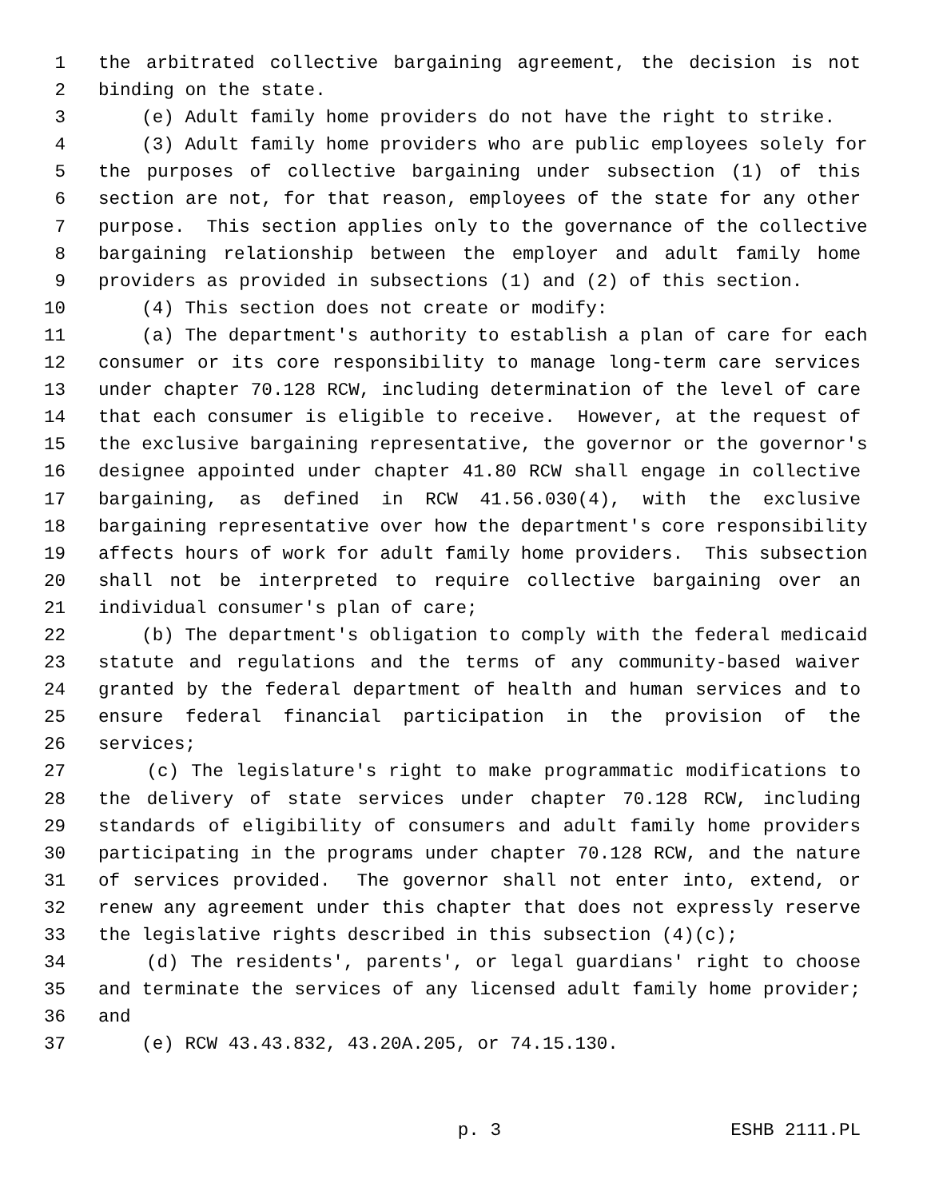1 the arbitrated collective bargaining agreement, the decision is not
2 binding on the state.
3 (e) Adult family home providers do not have the right to strike.
4 (3) Adult family home providers who are public employees solely for
5 the purposes of collective bargaining under subsection (1) of this
6 section are not, for that reason, employees of the state for any other
7 purpose. This section applies only to the governance of the collective
8 bargaining relationship between the employer and adult family home
9 providers as provided in subsections (1) and (2) of this section.
10 (4) This section does not create or modify:
11 (a) The department's authority to establish a plan of care for each
12 consumer or its core responsibility to manage long-term care services
13 under chapter 70.128 RCW, including determination of the level of care
14 that each consumer is eligible to receive. However, at the request of
15 the exclusive bargaining representative, the governor or the governor's
16 designee appointed under chapter 41.80 RCW shall engage in collective
17 bargaining, as defined in RCW 41.56.030(4), with the exclusive
18 bargaining representative over how the department's core responsibility
19 affects hours of work for adult family home providers. This subsection
20 shall not be interpreted to require collective bargaining over an
21 individual consumer's plan of care;
22 (b) The department's obligation to comply with the federal medicaid
23 statute and regulations and the terms of any community-based waiver
24 granted by the federal department of health and human services and to
25 ensure federal financial participation in the provision of the
26 services;
27 (c) The legislature's right to make programmatic modifications to
28 the delivery of state services under chapter 70.128 RCW, including
29 standards of eligibility of consumers and adult family home providers
30 participating in the programs under chapter 70.128 RCW, and the nature
31 of services provided. The governor shall not enter into, extend, or
32 renew any agreement under this chapter that does not expressly reserve
33 the legislative rights described in this subsection (4)(c);
34 (d) The residents', parents', or legal guardians' right to choose
35 and terminate the services of any licensed adult family home provider;
36 and
37 (e) RCW 43.43.832, 43.20A.205, or 74.15.130.
p. 3 ESHB 2111.PL